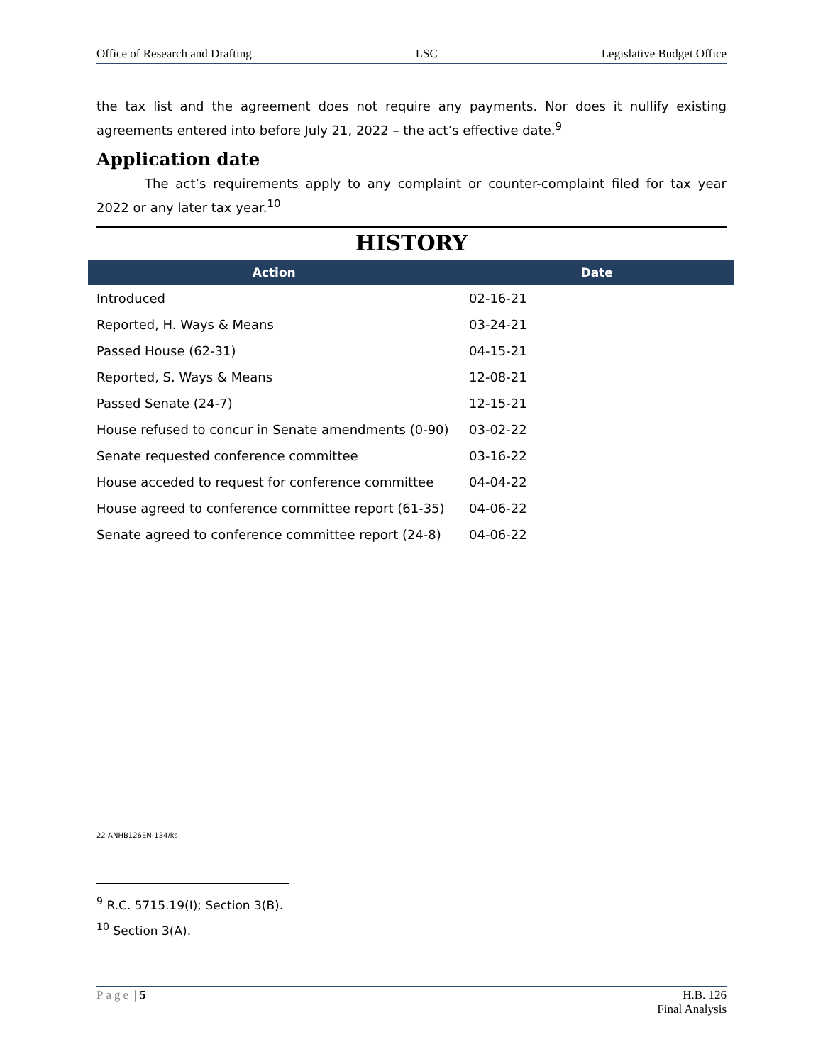Office of Research and Drafting LSC Legislative Budget Office
the tax list and the agreement does not require any payments. Nor does it nullify existing agreements entered into before July 21, 2022 – the act’s effective date.<sup>9</sup>
Application date
The act’s requirements apply to any complaint or counter-complaint filed for tax year 2022 or any later tax year.<sup>10</sup>
HISTORY
| Action | Date |
| --- | --- |
| Introduced | 02-16-21 |
| Reported, H. Ways & Means | 03-24-21 |
| Passed House (62-31) | 04-15-21 |
| Reported, S. Ways & Means | 12-08-21 |
| Passed Senate (24-7) | 12-15-21 |
| House refused to concur in Senate amendments (0-90) | 03-02-22 |
| Senate requested conference committee | 03-16-22 |
| House acceded to request for conference committee | 04-04-22 |
| House agreed to conference committee report (61-35) | 04-06-22 |
| Senate agreed to conference committee report (24-8) | 04-06-22 |
22-ANHB126EN-134/ks
<sup>9</sup> R.C. 5715.19(I); Section 3(B).
<sup>10</sup> Section 3(A).
Page | 5 H.B. 126
Final Analysis